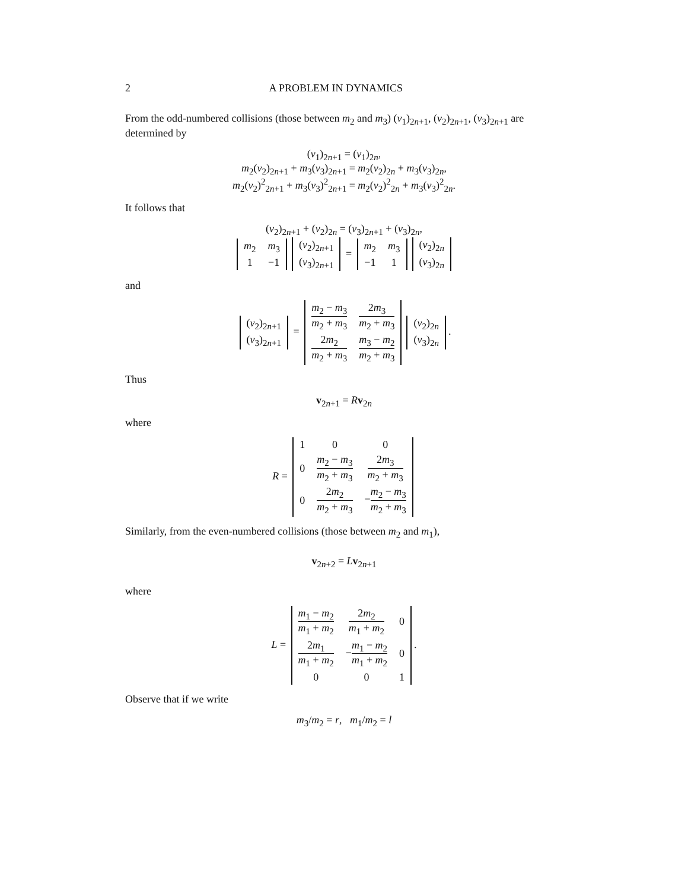2 A PROBLEM IN DYNAMICS
From the odd-numbered collisions (those between m<sub>2</sub> and m<sub>3</sub>) (v<sub>1</sub>)<sub>2n+1</sub>, (v<sub>2</sub>)<sub>2n+1</sub>, (v<sub>3</sub>)<sub>2n+1</sub> are determined by
(v<sub>1</sub>)<sub>2n+1</sub> = (v<sub>1</sub>)<sub>2n</sub>,
m<sub>2</sub>(v<sub>2</sub>)<sub>2n+1</sub> + m<sub>3</sub>(v<sub>3</sub>)<sub>2n+1</sub> = m<sub>2</sub>(v<sub>2</sub>)<sub>2n</sub> + m<sub>3</sub>(v<sub>3</sub>)<sub>2n</sub>,
m<sub>2</sub>(v<sub>2</sub>)<sup>2</sup><sub>2n+1</sub> + m<sub>3</sub>(v<sub>3</sub>)<sup>2</sup><sub>2n+1</sub> = m<sub>2</sub>(v<sub>2</sub>)<sup>2</sup><sub>2n</sub> + m<sub>3</sub>(v<sub>3</sub>)<sup>2</sup><sub>2n</sub>.
It follows that
(v<sub>2</sub>)<sub>2n+1</sub> + (v<sub>2</sub>)<sub>2n</sub> = (v<sub>3</sub>)<sub>2n+1</sub> + (v<sub>3</sub>)<sub>2n</sub>,
| m<sub>2</sub> | m<sub>3</sub> |
| 1 | −1 |
| ( v<sub>2</sub>)<sub>2n+1</sub> |
| ( v<sub>3</sub>)<sub>2n+1</sub> |
=
| m<sub>2</sub> | m<sub>3</sub> |
| −1 | 1 |
| ( v<sub>2</sub>)<sub>2n</sub> |
| ( v<sub>3</sub>)<sub>2n</sub> |
and
| ( v<sub>2</sub>)<sub>2n+1</sub> |
| ( v<sub>3</sub>)<sub>2n+1</sub> |
=
| m<sub>2</sub> − m<sub>3</sub> m<sub>2</sub> + m<sub>3</sub> | 2 m<sub>3</sub> m<sub>2</sub> + m<sub>3</sub> |
| 2 m<sub>2</sub> m<sub>2</sub> + m<sub>3</sub> | m<sub>3</sub> − m<sub>2</sub> m<sub>2</sub> + m<sub>3</sub> |
| ( v<sub>2</sub>)<sub>2n</sub> |
| ( v<sub>3</sub>)<sub>2n</sub> |
.
Thus
v<sub>2n+1</sub> = Rv<sub>2n</sub>
where
R =
| 1 | 0 | 0 |
| 0 | m<sub>2</sub> − m<sub>3</sub> m<sub>2</sub> + m<sub>3</sub> | 2 m<sub>3</sub> m<sub>2</sub> + m<sub>3</sub> |
| 0 | 2 m<sub>2</sub> m<sub>2</sub> + m<sub>3</sub> | − m<sub>2</sub> − m<sub>3</sub> m<sub>2</sub> + m<sub>3</sub> |
Similarly, from the even-numbered collisions (those between m<sub>2</sub> and m<sub>1</sub>),
v<sub>2n+2</sub> = Lv<sub>2n+1</sub>
where
L =
| m<sub>1</sub> − m<sub>2</sub> m<sub>1</sub> + m<sub>2</sub> | 2 m<sub>2</sub> m<sub>1</sub> + m<sub>2</sub> | 0 |
| 2 m<sub>1</sub> m<sub>1</sub> + m<sub>2</sub> | − m<sub>1</sub> − m<sub>2</sub> m<sub>1</sub> + m<sub>2</sub> | 0 |
| 0 | 0 | 1 |
.
Observe that if we write
m<sub>3</sub>/m<sub>2</sub> = r, m<sub>1</sub>/m<sub>2</sub> = l